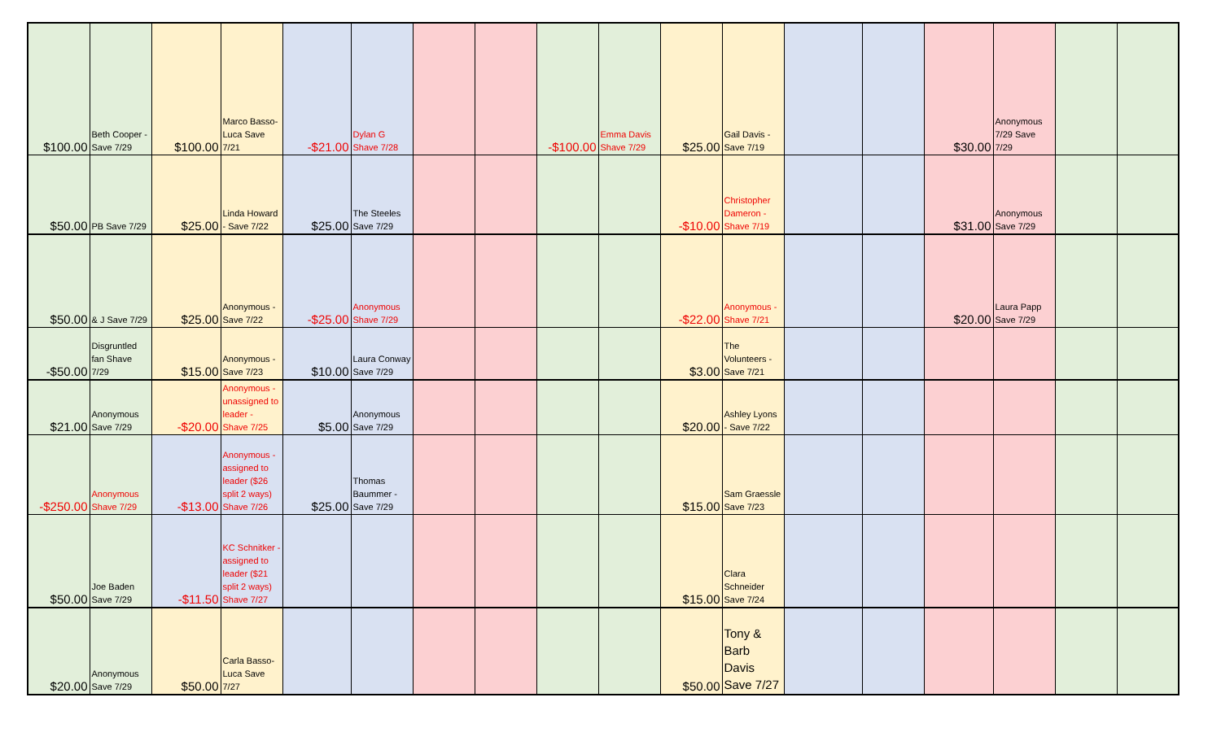| $100.00 | Beth Cooper - Save 7/29 | $100.00 | Marco Basso-Luca Save 7/21 | -$21.00 | Dylan G Shave 7/28 | | | -$100.00 | Emma Davis Shave 7/29 | $25.00 | Gail Davis - Save 7/19 | | | $30.00 | Anonymous 7/29 Save 7/29 | | |
| $50.00 | PB Save 7/29 | $25.00 | Linda Howard - Save 7/22 | $25.00 | The Steeles Save 7/29 | | | | | -$10.00 | Christopher Dameron - Shave 7/19 | | | $31.00 | Anonymous Save 7/29 | | |
| $50.00 | & J Save 7/29 | $25.00 | Anonymous - Save 7/22 | -$25.00 | Anonymous Shave 7/29 | | | | | -$22.00 | Anonymous - Shave 7/21 | | | $20.00 | Laura Papp Save 7/29 | | |
| -$50.00 | Disgruntled fan Shave 7/29 | $15.00 | Anonymous - Save 7/23 | $10.00 | Laura Conway Save 7/29 | | | | | $3.00 | The Volunteers - Save 7/21 | | | | | | |
| $21.00 | Anonymous Save 7/29 | -$20.00 | Anonymous - unassigned to leader - Shave 7/25 | $5.00 | Anonymous Save 7/29 | | | | | $20.00 | Ashley Lyons - Save 7/22 | | | | | | |
| -$250.00 | Anonymous Shave 7/29 | -$13.00 | Anonymous - assigned to leader ($26 split 2 ways) Shave 7/26 | $25.00 | Thomas Baummer - Save 7/29 | | | | | $15.00 | Sam Graessle Save 7/23 | | | | | | |
| $50.00 | Joe Baden Save 7/29 | -$11.50 | KC Schnitker - assigned to leader ($21 split 2 ways) Shave 7/27 | | | | | | | $15.00 | Clara Schneider Save 7/24 | | | | | | |
| $20.00 | Anonymous Save 7/29 | $50.00 | Carla Basso-Luca Save 7/27 | | | | | | | $50.00 | Tony & Barb Davis Save 7/27 | | | | | | |